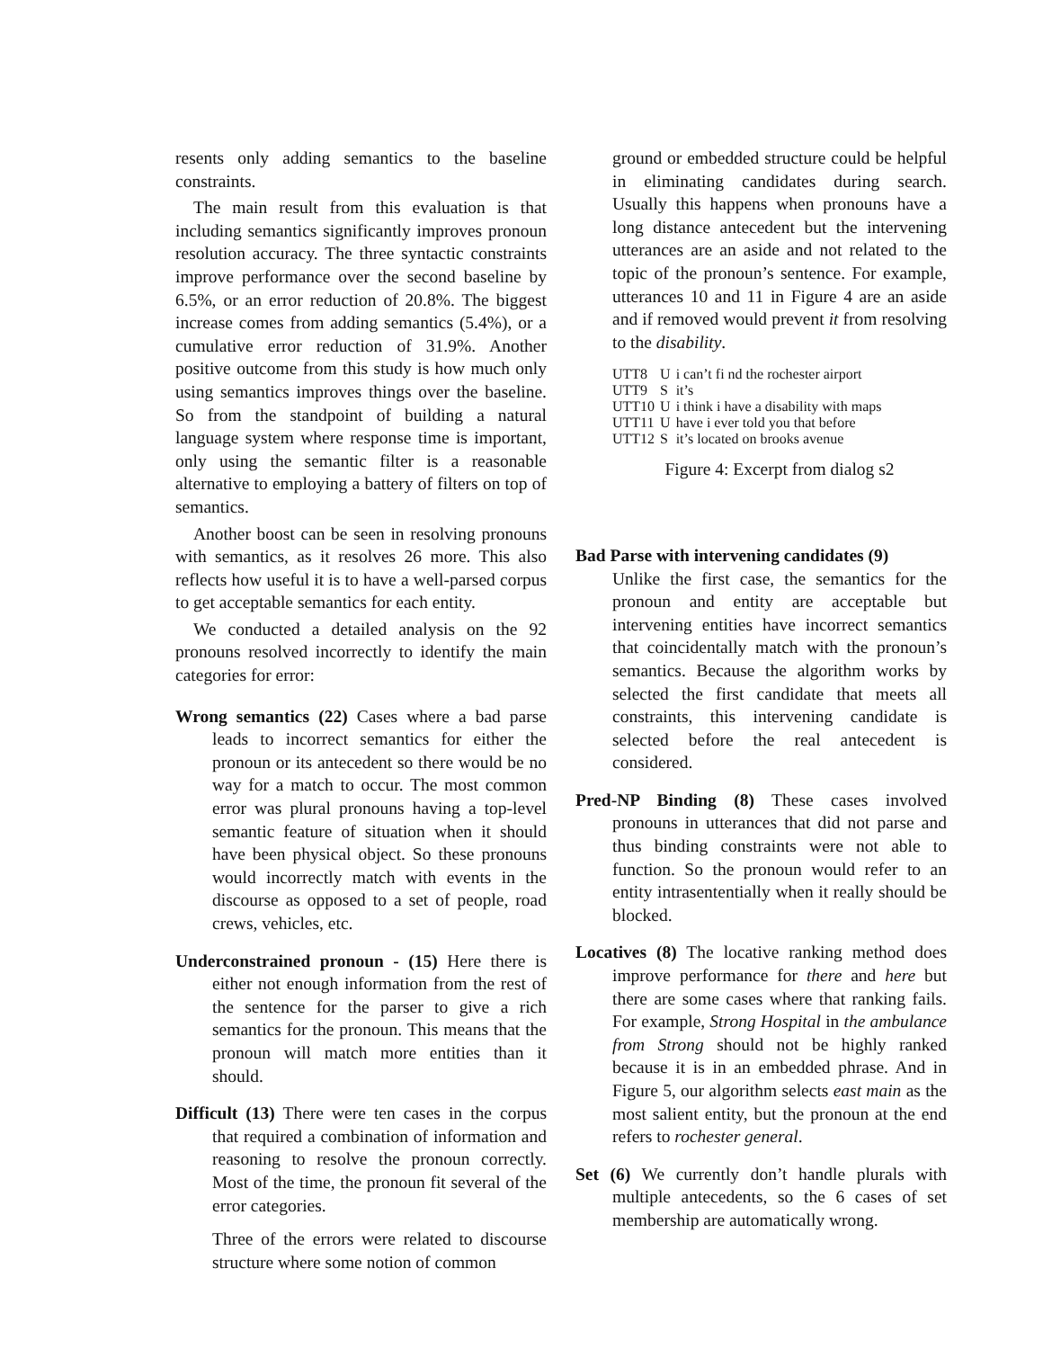resents only adding semantics to the baseline constraints.
The main result from this evaluation is that including semantics significantly improves pronoun resolution accuracy. The three syntactic constraints improve performance over the second baseline by 6.5%, or an error reduction of 20.8%. The biggest increase comes from adding semantics (5.4%), or a cumulative error reduction of 31.9%. Another positive outcome from this study is how much only using semantics improves things over the baseline. So from the standpoint of building a natural language system where response time is important, only using the semantic filter is a reasonable alternative to employing a battery of filters on top of semantics.
Another boost can be seen in resolving pronouns with semantics, as it resolves 26 more. This also reflects how useful it is to have a well-parsed corpus to get acceptable semantics for each entity.
We conducted a detailed analysis on the 92 pronouns resolved incorrectly to identify the main categories for error:
Wrong semantics (22) Cases where a bad parse leads to incorrect semantics for either the pronoun or its antecedent so there would be no way for a match to occur. The most common error was plural pronouns having a top-level semantic feature of situation when it should have been physical object. So these pronouns would incorrectly match with events in the discourse as opposed to a set of people, road crews, vehicles, etc.
Underconstrained pronoun - (15) Here there is either not enough information from the rest of the sentence for the parser to give a rich semantics for the pronoun. This means that the pronoun will match more entities than it should.
Difficult (13) There were ten cases in the corpus that required a combination of information and reasoning to resolve the pronoun correctly. Most of the time, the pronoun fit several of the error categories.
Three of the errors were related to discourse structure where some notion of common
ground or embedded structure could be helpful in eliminating candidates during search. Usually this happens when pronouns have a long distance antecedent but the intervening utterances are an aside and not related to the topic of the pronoun’s sentence. For example, utterances 10 and 11 in Figure 4 are an aside and if removed would prevent it from resolving to the disability.
| UTT8 | U | i can’t fi nd the rochester airport |
| UTT9 | S | it’s |
| UTT10 | U | i think i have a disability with maps |
| UTT11 | U | have i ever told you that before |
| UTT12 | S | it’s located on brooks avenue |
Figure 4: Excerpt from dialog s2
Bad Parse with intervening candidates (9)
Unlike the first case, the semantics for the pronoun and entity are acceptable but intervening entities have incorrect semantics that coincidentally match with the pronoun’s semantics. Because the algorithm works by selected the first candidate that meets all constraints, this intervening candidate is selected before the real antecedent is considered.
Pred-NP Binding (8) These cases involved pronouns in utterances that did not parse and thus binding constraints were not able to function. So the pronoun would refer to an entity intrasententially when it really should be blocked.
Locatives (8) The locative ranking method does improve performance for there and here but there are some cases where that ranking fails. For example, Strong Hospital in the ambulance from Strong should not be highly ranked because it is in an embedded phrase. And in Figure 5, our algorithm selects east main as the most salient entity, but the pronoun at the end refers to rochester general.
Set (6) We currently don’t handle plurals with multiple antecedents, so the 6 cases of set membership are automatically wrong.